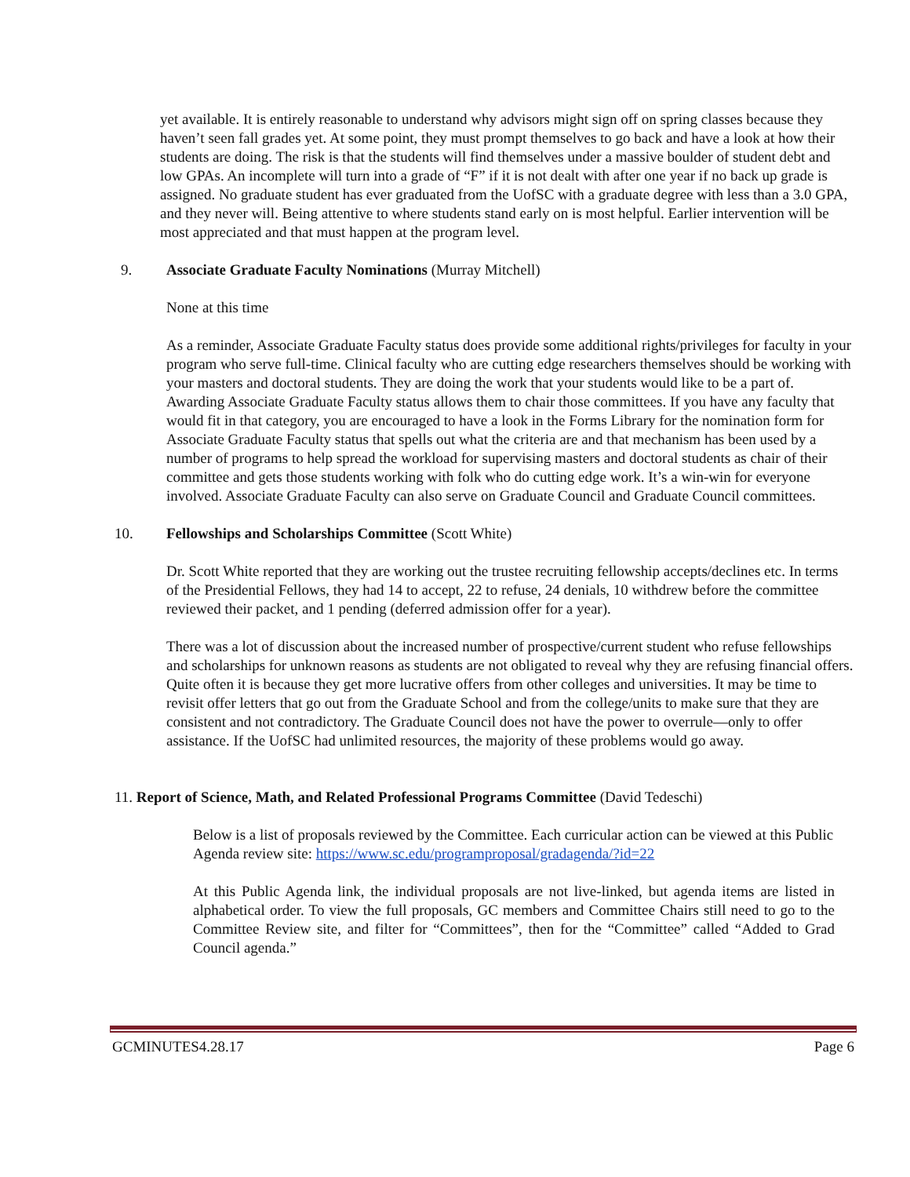yet available. It is entirely reasonable to understand why advisors might sign off on spring classes because they haven’t seen fall grades yet. At some point, they must prompt themselves to go back and have a look at how their students are doing. The risk is that the students will find themselves under a massive boulder of student debt and low GPAs. An incomplete will turn into a grade of “F” if it is not dealt with after one year if no back up grade is assigned. No graduate student has ever graduated from the UofSC with a graduate degree with less than a 3.0 GPA, and they never will. Being attentive to where students stand early on is most helpful. Earlier intervention will be most appreciated and that must happen at the program level.
9. Associate Graduate Faculty Nominations (Murray Mitchell)
None at this time
As a reminder, Associate Graduate Faculty status does provide some additional rights/privileges for faculty in your program who serve full-time. Clinical faculty who are cutting edge researchers themselves should be working with your masters and doctoral students. They are doing the work that your students would like to be a part of. Awarding Associate Graduate Faculty status allows them to chair those committees. If you have any faculty that would fit in that category, you are encouraged to have a look in the Forms Library for the nomination form for Associate Graduate Faculty status that spells out what the criteria are and that mechanism has been used by a number of programs to help spread the workload for supervising masters and doctoral students as chair of their committee and gets those students working with folk who do cutting edge work. It’s a win-win for everyone involved. Associate Graduate Faculty can also serve on Graduate Council and Graduate Council committees.
10. Fellowships and Scholarships Committee (Scott White)
Dr. Scott White reported that they are working out the trustee recruiting fellowship accepts/declines etc. In terms of the Presidential Fellows, they had 14 to accept, 22 to refuse, 24 denials, 10 withdrew before the committee reviewed their packet, and 1 pending (deferred admission offer for a year).
There was a lot of discussion about the increased number of prospective/current student who refuse fellowships and scholarships for unknown reasons as students are not obligated to reveal why they are refusing financial offers. Quite often it is because they get more lucrative offers from other colleges and universities. It may be time to revisit offer letters that go out from the Graduate School and from the college/units to make sure that they are consistent and not contradictory. The Graduate Council does not have the power to overrule—only to offer assistance. If the UofSC had unlimited resources, the majority of these problems would go away.
11. Report of Science, Math, and Related Professional Programs Committee (David Tedeschi)
Below is a list of proposals reviewed by the Committee. Each curricular action can be viewed at this Public Agenda review site: https://www.sc.edu/programproposal/gradagenda/?id=22
At this Public Agenda link, the individual proposals are not live-linked, but agenda items are listed in alphabetical order. To view the full proposals, GC members and Committee Chairs still need to go to the Committee Review site, and filter for “Committees”, then for the “Committee” called “Added to Grad Council agenda.”
GCMINUTES4.28.17 Page 6